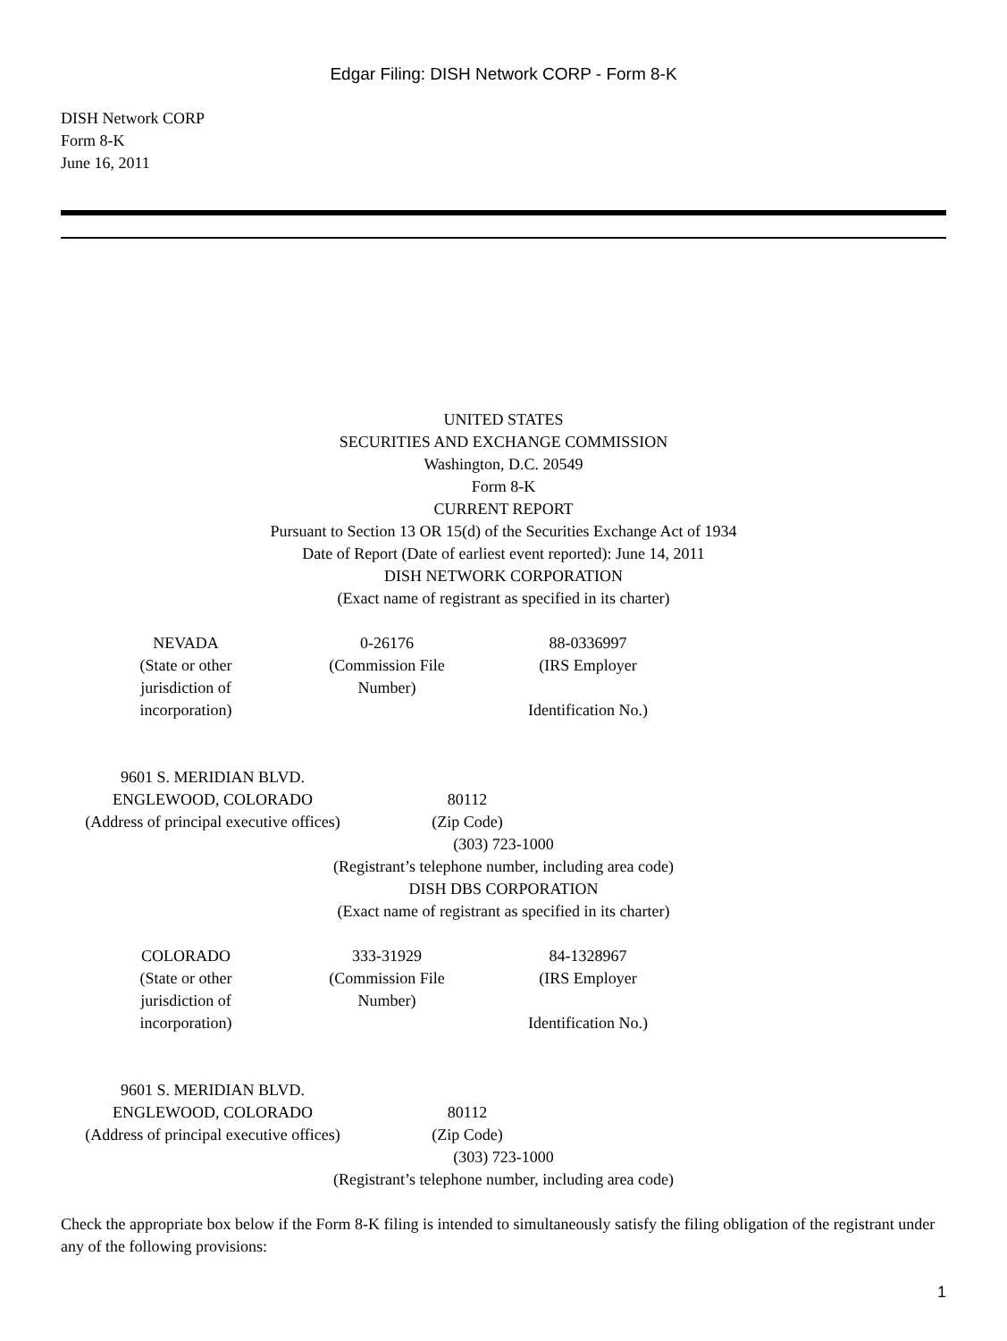Edgar Filing: DISH Network CORP - Form 8-K
DISH Network CORP
Form 8-K
June 16, 2011
UNITED STATES
SECURITIES AND EXCHANGE COMMISSION
Washington, D.C. 20549
Form 8-K
CURRENT REPORT
Pursuant to Section 13 OR 15(d) of the Securities Exchange Act of 1934
Date of Report (Date of earliest event reported): June 14, 2011
DISH NETWORK CORPORATION
(Exact name of registrant as specified in its charter)
| NEVADA (State or other jurisdiction of incorporation) | 0-26176 (Commission File Number) | 88-0336997 (IRS Employer Identification No.) |
| 9601 S. MERIDIAN BLVD. ENGLEWOOD, COLORADO (Address of principal executive offices) | 80112 (Zip Code) |
(303) 723-1000
(Registrant’s telephone number, including area code)
DISH DBS CORPORATION
(Exact name of registrant as specified in its charter)
| COLORADO (State or other jurisdiction of incorporation) | 333-31929 (Commission File Number) | 84-1328967 (IRS Employer Identification No.) |
| 9601 S. MERIDIAN BLVD. ENGLEWOOD, COLORADO (Address of principal executive offices) | 80112 (Zip Code) |
(303) 723-1000
(Registrant’s telephone number, including area code)
Check the appropriate box below if the Form 8-K filing is intended to simultaneously satisfy the filing obligation of the registrant under any of the following provisions:
1